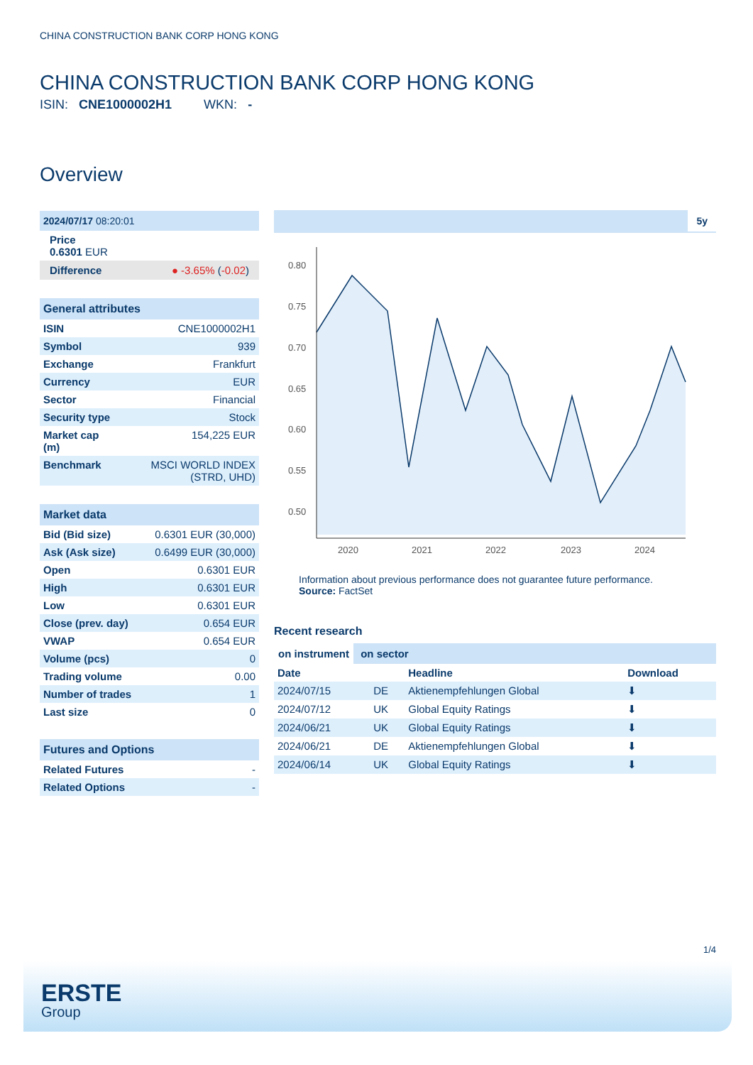CHINA CONSTRUCTION BANK CORP HONG KONG
CHINA CONSTRUCTION BANK CORP HONG KONG
ISIN: CNE1000002H1 WKN: -
Overview
2024/07/17 08:20:01
Price
0.6301 EUR
Difference ● -3.65% (-0.02)
General attributes
| ISIN | CNE1000002H1 |
| Symbol | 939 |
| Exchange | Frankfurt |
| Currency | EUR |
| Sector | Financial |
| Security type | Stock |
| Market cap (m) | 154,225 EUR |
| Benchmark | MSCI WORLD INDEX (STRD, UHD) |
Market data
| Bid (Bid size) | 0.6301 EUR (30,000) |
| Ask (Ask size) | 0.6499 EUR (30,000) |
| Open | 0.6301 EUR |
| High | 0.6301 EUR |
| Low | 0.6301 EUR |
| Close (prev. day) | 0.654 EUR |
| VWAP | 0.654 EUR |
| Volume (pcs) | 0 |
| Trading volume | 0.00 |
| Number of trades | 1 |
| Last size | 0 |
Futures and Options
| Related Futures | - |
| Related Options | - |
5y
0.80
0.75
0.70
0.65
0.60
0.55
0.50
2020
2021
2022
2023
2024
Information about previous performance does not guarantee future performance.
Source: FactSet
Recent research
on instrument on sector
| Date | | Headline | Download |
| --- | --- | --- | --- |
| 2024/07/15 | DE | Aktienempfehlungen Global | ⬇ |
| 2024/07/12 | UK | Global Equity Ratings | ⬇ |
| 2024/06/21 | UK | Global Equity Ratings | ⬇ |
| 2024/06/21 | DE | Aktienempfehlungen Global | ⬇ |
| 2024/06/14 | UK | Global Equity Ratings | ⬇ |
1/4
ERSTE
Group